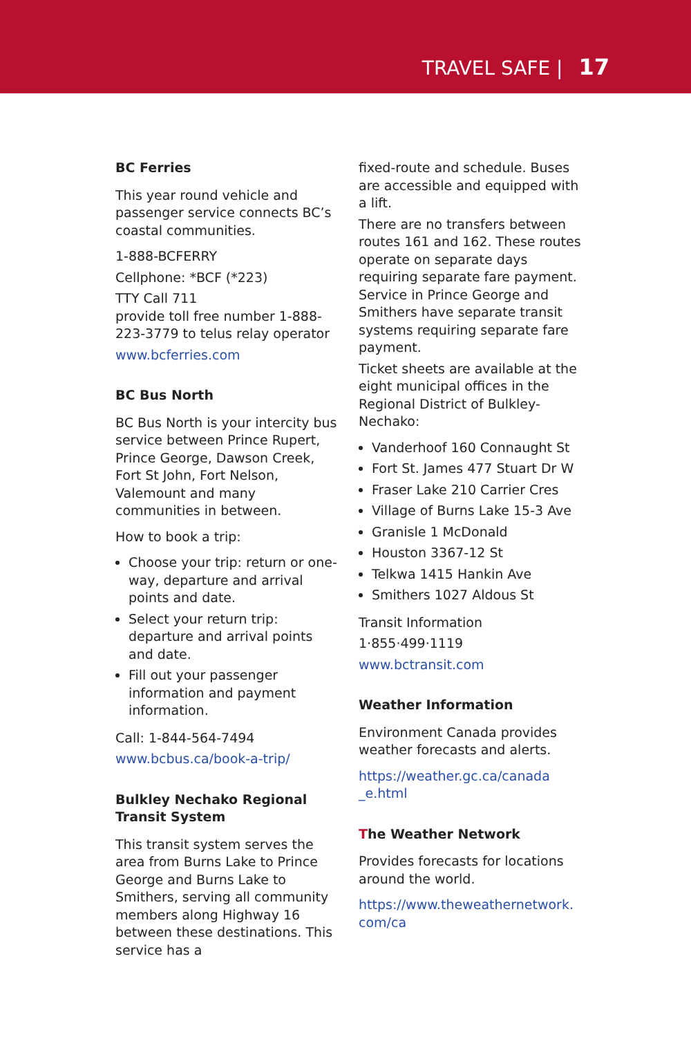TRAVEL SAFE | 17
BC Ferries
This year round vehicle and passenger service connects BC’s coastal communities.
1-888-BCFERRY
Cellphone: *BCF (*223)
TTY Call 711
provide toll free number 1-888-223-3779 to telus relay operator
www.bcferries.com
BC Bus North
BC Bus North is your intercity bus service between Prince Rupert, Prince George, Dawson Creek, Fort St John, Fort Nelson, Valemount and many communities in between.
How to book a trip:
Choose your trip: return or one-way, departure and arrival points and date.
Select your return trip: departure and arrival points and date.
Fill out your passenger information and payment information.
Call: 1-844-564-7494
www.bcbus.ca/book-a-trip/
Bulkley Nechako Regional Transit System
This transit system serves the area from Burns Lake to Prince George and Burns Lake to Smithers, serving all community members along Highway 16 between these destinations. This service has a
fixed-route and schedule. Buses are accessible and equipped with a lift.
There are no transfers between routes 161 and 162. These routes operate on separate days requiring separate fare payment. Service in Prince George and Smithers have separate transit systems requiring separate fare payment.
Ticket sheets are available at the eight municipal offices in the Regional District of Bulkley-Nechako:
Vanderhoof 160 Connaught St
Fort St. James 477 Stuart Dr W
Fraser Lake 210 Carrier Cres
Village of Burns Lake 15-3 Ave
Granisle 1 McDonald
Houston 3367-12 St
Telkwa 1415 Hankin Ave
Smithers 1027 Aldous St
Transit Information
1·855·499·1119
www.bctransit.com
Weather Information
Environment Canada provides weather forecasts and alerts.
https://weather.gc.ca/canada _e.html
The Weather Network
Provides forecasts for locations around the world.
https://www.theweathernetwork. com/ca